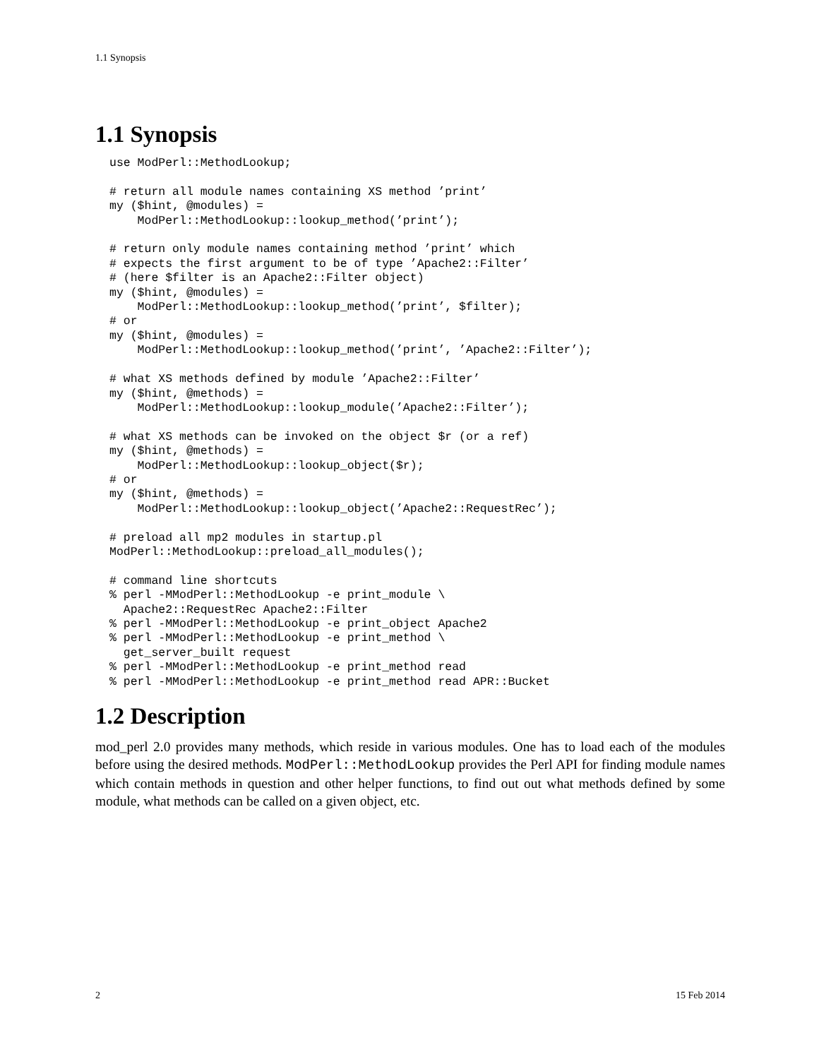1.1 Synopsis
1.1 Synopsis
use ModPerl::MethodLookup;

# return all module names containing XS method ’print’
my ($hint, @modules) =
    ModPerl::MethodLookup::lookup_method(’print’);

# return only module names containing method ’print’ which
# expects the first argument to be of type ’Apache2::Filter’
# (here $filter is an Apache2::Filter object)
my ($hint, @modules) =
    ModPerl::MethodLookup::lookup_method(’print’, $filter);
# or
my ($hint, @modules) =
    ModPerl::MethodLookup::lookup_method(’print’, ’Apache2::Filter’);

# what XS methods defined by module ’Apache2::Filter’
my ($hint, @methods) =
    ModPerl::MethodLookup::lookup_module(’Apache2::Filter’);

# what XS methods can be invoked on the object $r (or a ref)
my ($hint, @methods) =
    ModPerl::MethodLookup::lookup_object($r);
# or
my ($hint, @methods) =
    ModPerl::MethodLookup::lookup_object(’Apache2::RequestRec’);

# preload all mp2 modules in startup.pl
ModPerl::MethodLookup::preload_all_modules();

# command line shortcuts
% perl -MModPerl::MethodLookup -e print_module \
  Apache2::RequestRec Apache2::Filter
% perl -MModPerl::MethodLookup -e print_object Apache2
% perl -MModPerl::MethodLookup -e print_method \
  get_server_built request
% perl -MModPerl::MethodLookup -e print_method read
% perl -MModPerl::MethodLookup -e print_method read APR::Bucket
1.2 Description
mod_perl 2.0 provides many methods, which reside in various modules. One has to load each of the modules before using the desired methods. ModPerl::MethodLookup provides the Perl API for finding module names which contain methods in question and other helper functions, to find out out what methods defined by some module, what methods can be called on a given object, etc.
2 15 Feb 2014